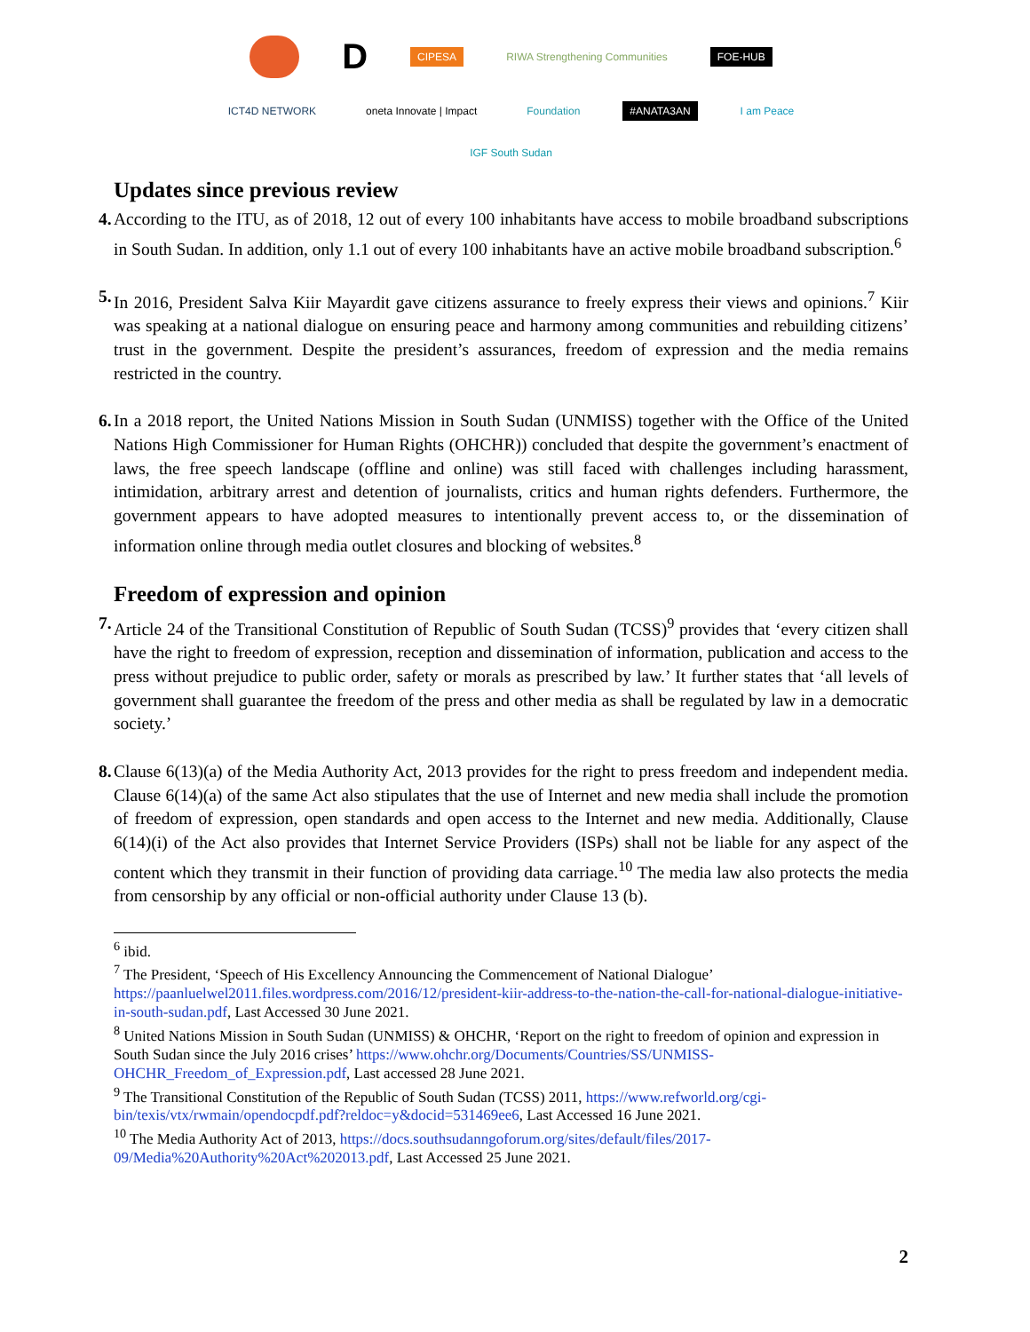D
CIPESA
RIWA Strengthening Communities
FOE-HUB
ICT4D NETWORK
oneta Innovate | Impact
Foundation
#ANATA3AN
I am Peace
IGF South Sudan
Updates since previous review
4. According to the ITU, as of 2018, 12 out of every 100 inhabitants have access to mobile broadband subscriptions in South Sudan. In addition, only 1.1 out of every 100 inhabitants have an active mobile broadband subscription.<sup>6</sup>
5. In 2016, President Salva Kiir Mayardit gave citizens assurance to freely express their views and opinions.<sup>7</sup> Kiir was speaking at a national dialogue on ensuring peace and harmony among communities and rebuilding citizens’ trust in the government. Despite the president’s assurances, freedom of expression and the media remains restricted in the country.
6. In a 2018 report, the United Nations Mission in South Sudan (UNMISS) together with the Office of the United Nations High Commissioner for Human Rights (OHCHR)) concluded that despite the government’s enactment of laws, the free speech landscape (offline and online) was still faced with challenges including harassment, intimidation, arbitrary arrest and detention of journalists, critics and human rights defenders. Furthermore, the government appears to have adopted measures to intentionally prevent access to, or the dissemination of information online through media outlet closures and blocking of websites.<sup>8</sup>
Freedom of expression and opinion
7. Article 24 of the Transitional Constitution of Republic of South Sudan (TCSS)<sup>9</sup> provides that ‘every citizen shall have the right to freedom of expression, reception and dissemination of information, publication and access to the press without prejudice to public order, safety or morals as prescribed by law.’ It further states that ‘all levels of government shall guarantee the freedom of the press and other media as shall be regulated by law in a democratic society.’
8. Clause 6(13)(a) of the Media Authority Act, 2013 provides for the right to press freedom and independent media. Clause 6(14)(a) of the same Act also stipulates that the use of Internet and new media shall include the promotion of freedom of expression, open standards and open access to the Internet and new media. Additionally, Clause 6(14)(i) of the Act also provides that Internet Service Providers (ISPs) shall not be liable for any aspect of the content which they transmit in their function of providing data carriage.<sup>10</sup> The media law also protects the media from censorship by any official or non-official authority under Clause 13 (b).
<sup>6</sup> ibid.
<sup>7</sup> The President, ‘Speech of His Excellency Announcing the Commencement of National Dialogue’ https://paanluelwel2011.files.wordpress.com/2016/12/president-kiir-address-to-the-nation-the-call-for-national-dialogue-initiative-in-south-sudan.pdf, Last Accessed 30 June 2021.
<sup>8</sup> United Nations Mission in South Sudan (UNMISS) & OHCHR, ‘Report on the right to freedom of opinion and expression in South Sudan since the July 2016 crises’ https://www.ohchr.org/Documents/Countries/SS/UNMISS-OHCHR_Freedom_of_Expression.pdf, Last accessed 28 June 2021.
<sup>9</sup> The Transitional Constitution of the Republic of South Sudan (TCSS) 2011, https://www.refworld.org/cgi-bin/texis/vtx/rwmain/opendocpdf.pdf?reldoc=y&docid=531469ee6, Last Accessed 16 June 2021.
<sup>10</sup> The Media Authority Act of 2013, https://docs.southsudanngoforum.org/sites/default/files/2017-09/Media%20Authority%20Act%202013.pdf, Last Accessed 25 June 2021.
2